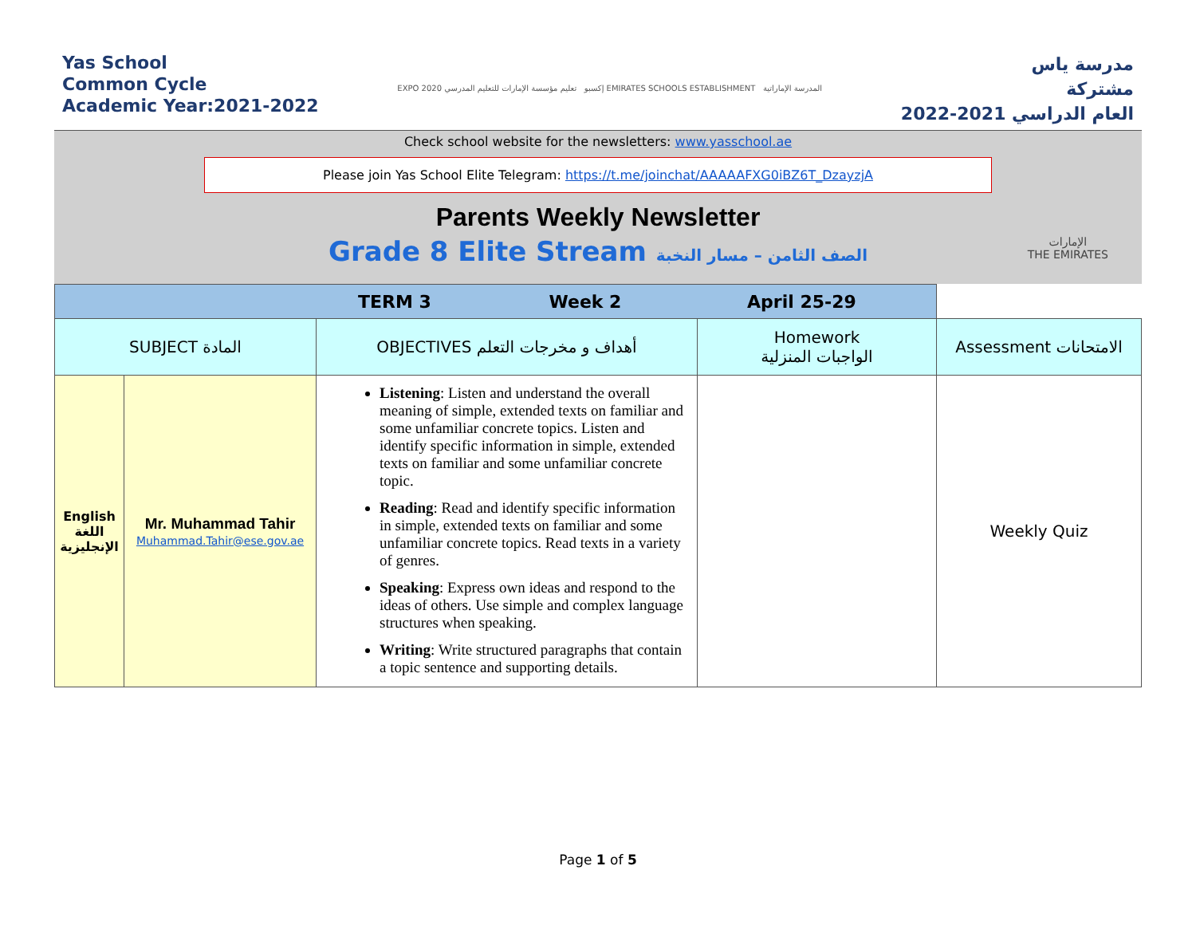Yas School
Common Cycle
Academic Year:2021-2022
EXPO 2020 إكسبو تعليم مؤسسة الإمارات للتعليم المدرسي EMIRATES SCHOOLS ESTABLISHMENT المدرسة الإماراتية
مدرسة ياس
مشتركة
العام الدراسي 2021-2022
Check school website for the newsletters: www.yasschool.ae
Please join Yas School Elite Telegram: https://t.me/joinchat/AAAAAFXG0iBZ6T_DzayzjA
Parents Weekly Newsletter
Grade 8 Elite Stream الصف الثامن – مسار النخبة
الإمارات
THE EMIRATES
| TERM 3 Week 2 April 25-29 | | | | |
| SUBJECT المادة | | OBJECTIVES أهداف و مخرجات التعلم | Homework الواجبات المنزلية | Assessment الامتحانات |
| English اللغة الإنجليزية | Mr. Muhammad Tahir Muhammad.Tahir@ese.gov.ae | Listening : Listen and understand the overall meaning of simple, extended texts on familiar and some unfamiliar concrete topics. Listen and identify specific information in simple, extended texts on familiar and some unfamiliar concrete topic. Reading : Read and identify specific information in simple, extended texts on familiar and some unfamiliar concrete topics. Read texts in a variety of genres. Speaking : Express own ideas and respond to the ideas of others. Use simple and complex language structures when speaking. Writing : Write structured paragraphs that contain a topic sentence and supporting details. | | Weekly Quiz |
Page 1 of 5